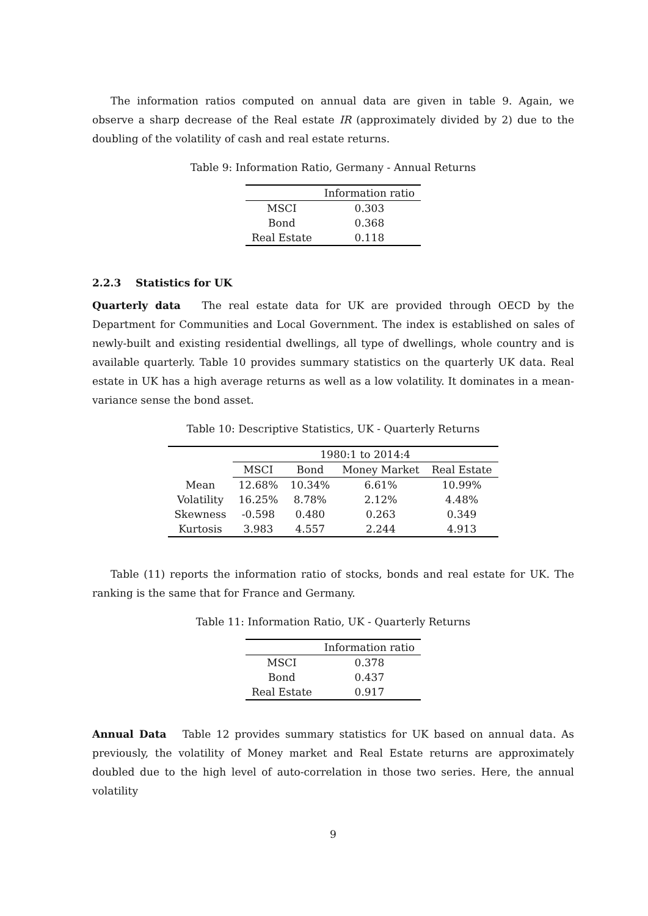The information ratios computed on annual data are given in table 9. Again, we observe a sharp decrease of the Real estate IR (approximately divided by 2) due to the doubling of the volatility of cash and real estate returns.
Table 9: Information Ratio, Germany - Annual Returns
| | Information ratio |
| --- | --- |
| MSCI | 0.303 |
| Bond | 0.368 |
| Real Estate | 0.118 |
2.2.3 Statistics for UK
Quarterly data The real estate data for UK are provided through OECD by the Department for Communities and Local Government. The index is established on sales of newly-built and existing residential dwellings, all type of dwellings, whole country and is available quarterly. Table 10 provides summary statistics on the quarterly UK data. Real estate in UK has a high average returns as well as a low volatility. It dominates in a mean-variance sense the bond asset.
Table 10: Descriptive Statistics, UK - Quarterly Returns
| | 1980:1 to 2014:4 | | | |
| --- | --- | --- | --- | --- |
| | MSCI | Bond | Money Market | Real Estate |
| Mean | 12.68% | 10.34% | 6.61% | 10.99% |
| Volatility | 16.25% | 8.78% | 2.12% | 4.48% |
| Skewness | -0.598 | 0.480 | 0.263 | 0.349 |
| Kurtosis | 3.983 | 4.557 | 2.244 | 4.913 |
Table (11) reports the information ratio of stocks, bonds and real estate for UK. The ranking is the same that for France and Germany.
Table 11: Information Ratio, UK - Quarterly Returns
| | Information ratio |
| --- | --- |
| MSCI | 0.378 |
| Bond | 0.437 |
| Real Estate | 0.917 |
Annual Data Table 12 provides summary statistics for UK based on annual data. As previously, the volatility of Money market and Real Estate returns are approximately doubled due to the high level of auto-correlation in those two series. Here, the annual volatility
9